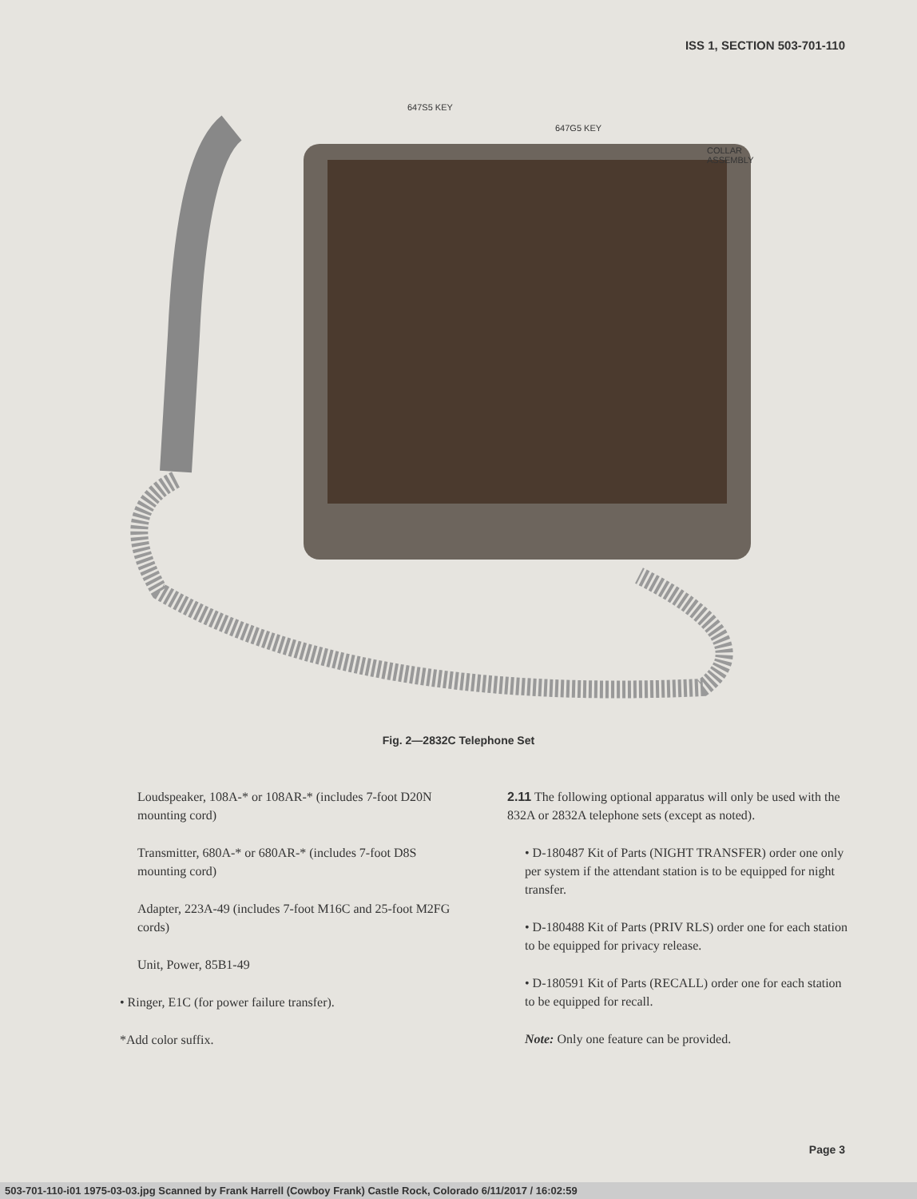ISS 1, SECTION 503-701-110
647S5 KEY
647G5 KEY
COLLAR
ASSEMBLY
Fig. 2—2832C Telephone Set
Loudspeaker, 108A-* or 108AR-* (includes 7-foot D20N mounting cord)
Transmitter, 680A-* or 680AR-* (includes 7-foot D8S mounting cord)
Adapter, 223A-49 (includes 7-foot M16C and 25-foot M2FG cords)
Unit, Power, 85B1-49
• Ringer, E1C (for power failure transfer).
*Add color suffix.
2.11 The following optional apparatus will only be used with the 832A or 2832A telephone sets (except as noted).
• D-180487 Kit of Parts (NIGHT TRANSFER) order one only per system if the attendant station is to be equipped for night transfer.
• D-180488 Kit of Parts (PRIV RLS) order one for each station to be equipped for privacy release.
• D-180591 Kit of Parts (RECALL) order one for each station to be equipped for recall.
Note: Only one feature can be provided.
Page 3
503-701-110-i01 1975-03-03.jpg Scanned by Frank Harrell (Cowboy Frank) Castle Rock, Colorado 6/11/2017 / 16:02:59